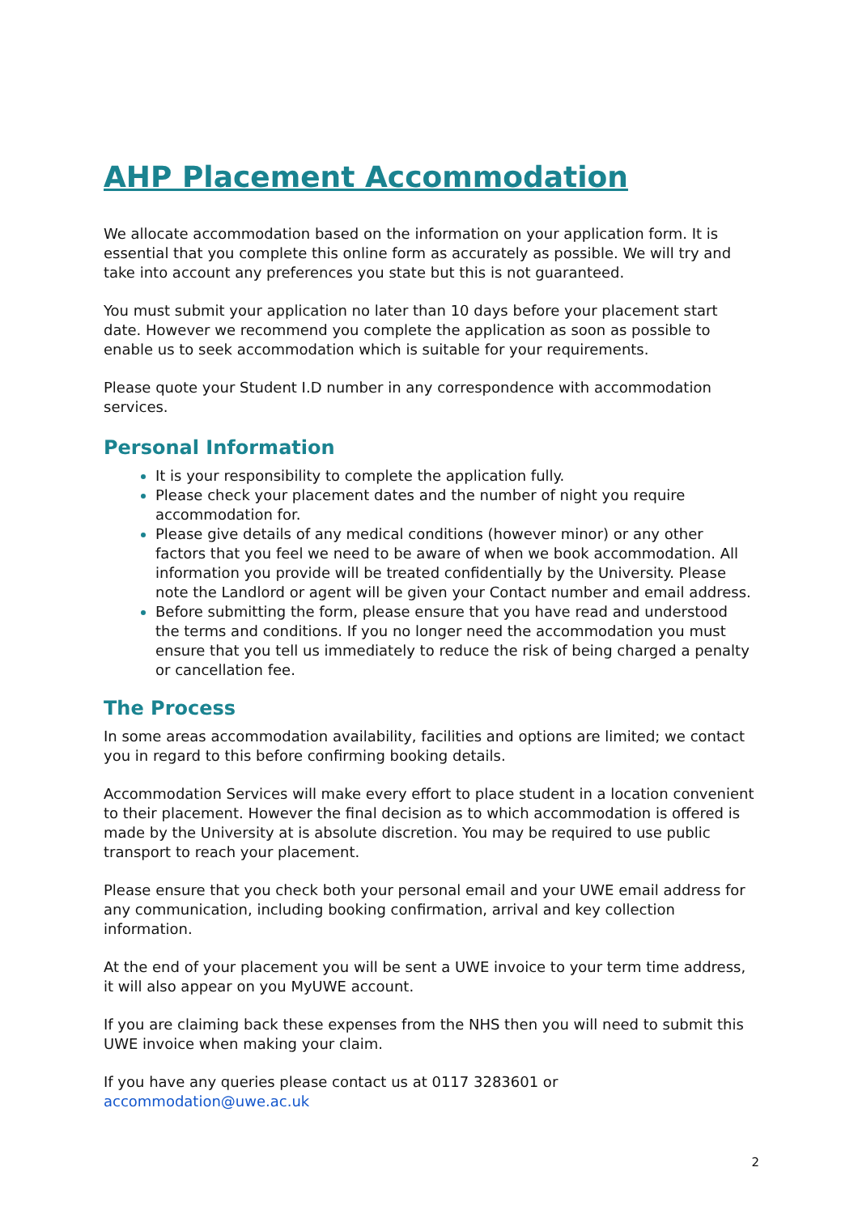AHP Placement Accommodation
We allocate accommodation based on the information on your application form. It is essential that you complete this online form as accurately as possible. We will try and take into account any preferences you state but this is not guaranteed.
You must submit your application no later than 10 days before your placement start date. However we recommend you complete the application as soon as possible to enable us to seek accommodation which is suitable for your requirements.
Please quote your Student I.D number in any correspondence with accommodation services.
Personal Information
It is your responsibility to complete the application fully.
Please check your placement dates and the number of night you require accommodation for.
Please give details of any medical conditions (however minor) or any other factors that you feel we need to be aware of when we book accommodation. All information you provide will be treated confidentially by the University. Please note the Landlord or agent will be given your Contact number and email address.
Before submitting the form, please ensure that you have read and understood the terms and conditions. If you no longer need the accommodation you must ensure that you tell us immediately to reduce the risk of being charged a penalty or cancellation fee.
The Process
In some areas accommodation availability, facilities and options are limited; we contact you in regard to this before confirming booking details.
Accommodation Services will make every effort to place student in a location convenient to their placement. However the final decision as to which accommodation is offered is made by the University at is absolute discretion. You may be required to use public transport to reach your placement.
Please ensure that you check both your personal email and your UWE email address for any communication, including booking confirmation, arrival and key collection information.
At the end of your placement you will be sent a UWE invoice to your term time address, it will also appear on you MyUWE account.
If you are claiming back these expenses from the NHS then you will need to submit this UWE invoice when making your claim.
If you have any queries please contact us at 0117 3283601 or accommodation@uwe.ac.uk
2